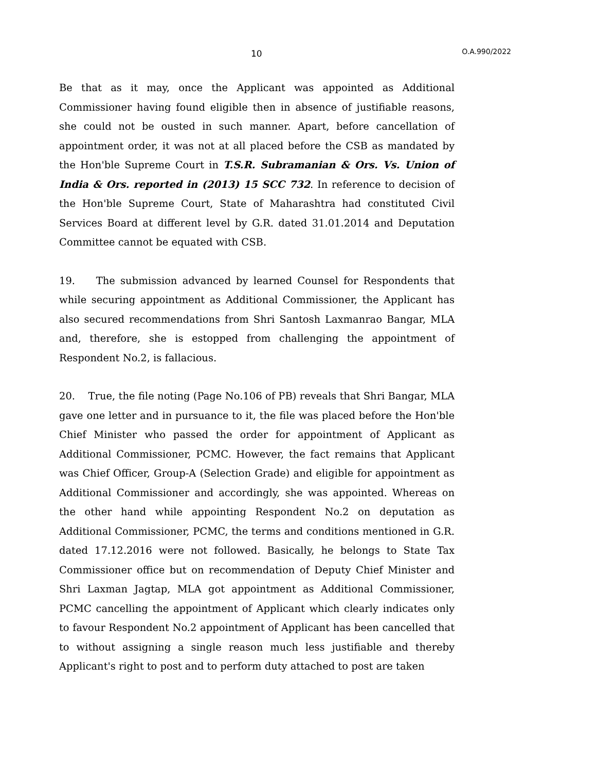10 O.A.990/2022
Be that as it may, once the Applicant was appointed as Additional Commissioner having found eligible then in absence of justifiable reasons, she could not be ousted in such manner. Apart, before cancellation of appointment order, it was not at all placed before the CSB as mandated by the Hon'ble Supreme Court in T.S.R. Subramanian & Ors. Vs. Union of India & Ors. reported in (2013) 15 SCC 732. In reference to decision of the Hon'ble Supreme Court, State of Maharashtra had constituted Civil Services Board at different level by G.R. dated 31.01.2014 and Deputation Committee cannot be equated with CSB.
19. The submission advanced by learned Counsel for Respondents that while securing appointment as Additional Commissioner, the Applicant has also secured recommendations from Shri Santosh Laxmanrao Bangar, MLA and, therefore, she is estopped from challenging the appointment of Respondent No.2, is fallacious.
20. True, the file noting (Page No.106 of PB) reveals that Shri Bangar, MLA gave one letter and in pursuance to it, the file was placed before the Hon'ble Chief Minister who passed the order for appointment of Applicant as Additional Commissioner, PCMC. However, the fact remains that Applicant was Chief Officer, Group-A (Selection Grade) and eligible for appointment as Additional Commissioner and accordingly, she was appointed. Whereas on the other hand while appointing Respondent No.2 on deputation as Additional Commissioner, PCMC, the terms and conditions mentioned in G.R. dated 17.12.2016 were not followed. Basically, he belongs to State Tax Commissioner office but on recommendation of Deputy Chief Minister and Shri Laxman Jagtap, MLA got appointment as Additional Commissioner, PCMC cancelling the appointment of Applicant which clearly indicates only to favour Respondent No.2 appointment of Applicant has been cancelled that to without assigning a single reason much less justifiable and thereby Applicant's right to post and to perform duty attached to post are taken